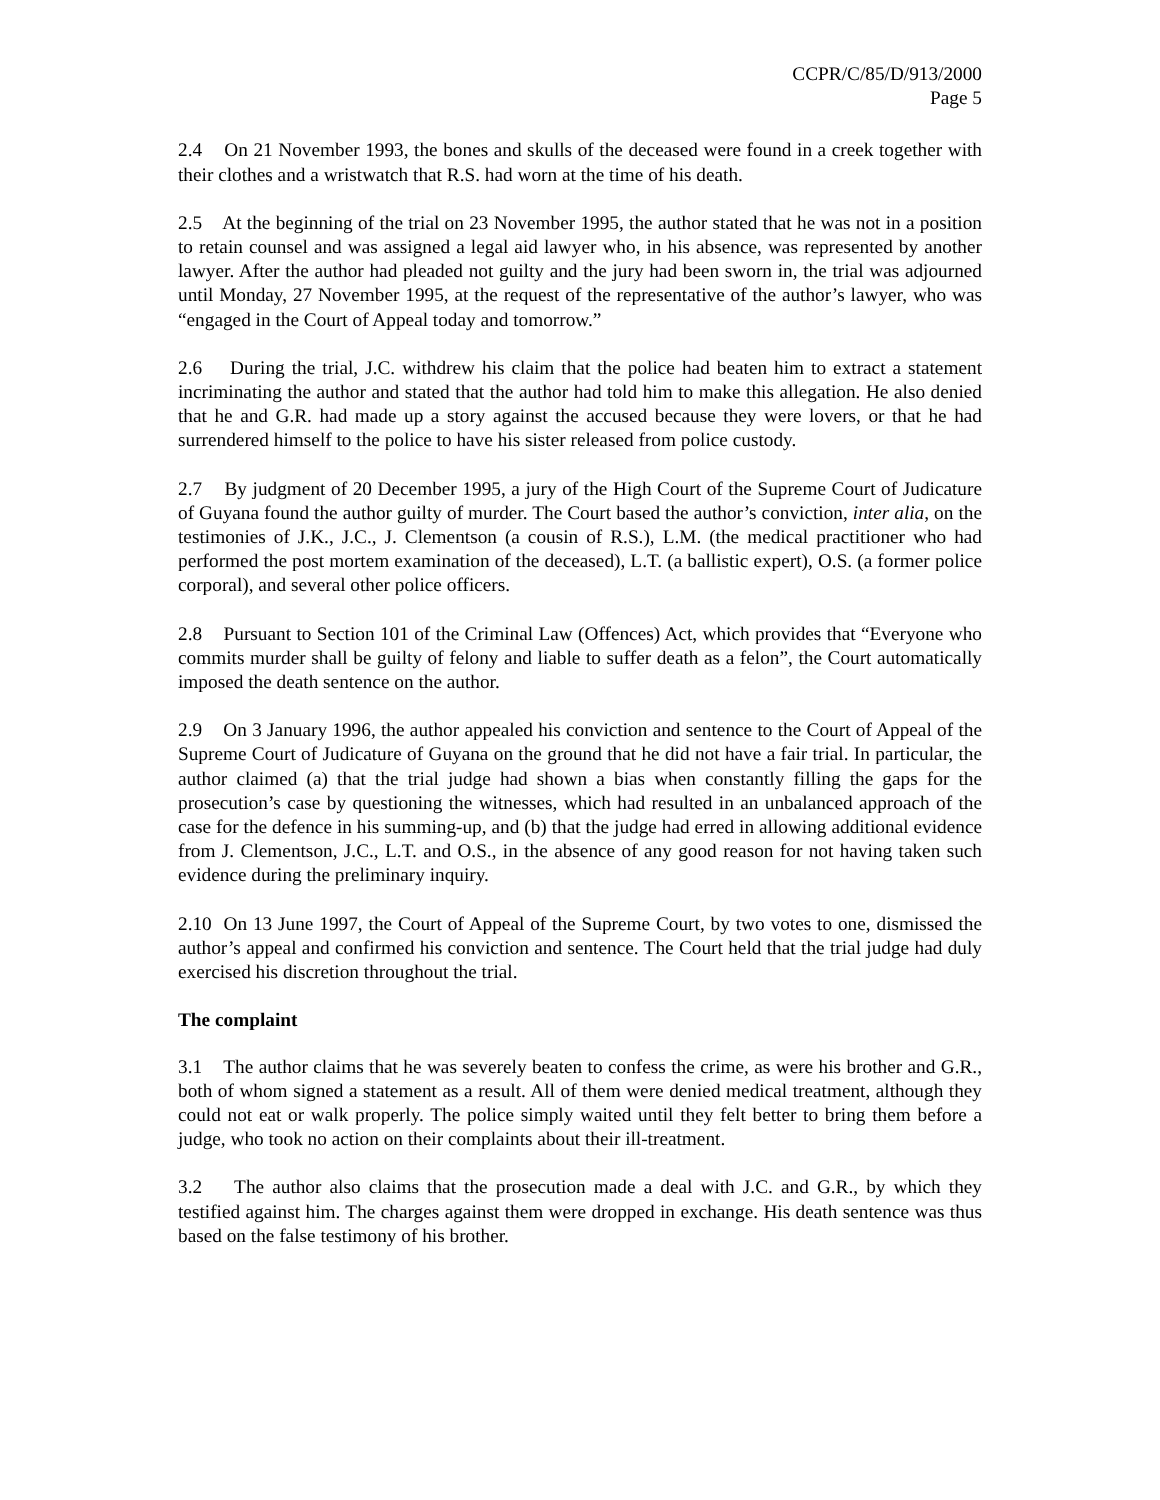CCPR/C/85/D/913/2000
Page 5
2.4 On 21 November 1993, the bones and skulls of the deceased were found in a creek together with their clothes and a wristwatch that R.S. had worn at the time of his death.
2.5 At the beginning of the trial on 23 November 1995, the author stated that he was not in a position to retain counsel and was assigned a legal aid lawyer who, in his absence, was represented by another lawyer. After the author had pleaded not guilty and the jury had been sworn in, the trial was adjourned until Monday, 27 November 1995, at the request of the representative of the author’s lawyer, who was “engaged in the Court of Appeal today and tomorrow.”
2.6 During the trial, J.C. withdrew his claim that the police had beaten him to extract a statement incriminating the author and stated that the author had told him to make this allegation. He also denied that he and G.R. had made up a story against the accused because they were lovers, or that he had surrendered himself to the police to have his sister released from police custody.
2.7 By judgment of 20 December 1995, a jury of the High Court of the Supreme Court of Judicature of Guyana found the author guilty of murder. The Court based the author’s conviction, inter alia, on the testimonies of J.K., J.C., J. Clementson (a cousin of R.S.), L.M. (the medical practitioner who had performed the post mortem examination of the deceased), L.T. (a ballistic expert), O.S. (a former police corporal), and several other police officers.
2.8 Pursuant to Section 101 of the Criminal Law (Offences) Act, which provides that “Everyone who commits murder shall be guilty of felony and liable to suffer death as a felon”, the Court automatically imposed the death sentence on the author.
2.9 On 3 January 1996, the author appealed his conviction and sentence to the Court of Appeal of the Supreme Court of Judicature of Guyana on the ground that he did not have a fair trial. In particular, the author claimed (a) that the trial judge had shown a bias when constantly filling the gaps for the prosecution’s case by questioning the witnesses, which had resulted in an unbalanced approach of the case for the defence in his summing-up, and (b) that the judge had erred in allowing additional evidence from J. Clementson, J.C., L.T. and O.S., in the absence of any good reason for not having taken such evidence during the preliminary inquiry.
2.10 On 13 June 1997, the Court of Appeal of the Supreme Court, by two votes to one, dismissed the author’s appeal and confirmed his conviction and sentence. The Court held that the trial judge had duly exercised his discretion throughout the trial.
The complaint
3.1 The author claims that he was severely beaten to confess the crime, as were his brother and G.R., both of whom signed a statement as a result. All of them were denied medical treatment, although they could not eat or walk properly. The police simply waited until they felt better to bring them before a judge, who took no action on their complaints about their ill-treatment.
3.2 The author also claims that the prosecution made a deal with J.C. and G.R., by which they testified against him. The charges against them were dropped in exchange. His death sentence was thus based on the false testimony of his brother.